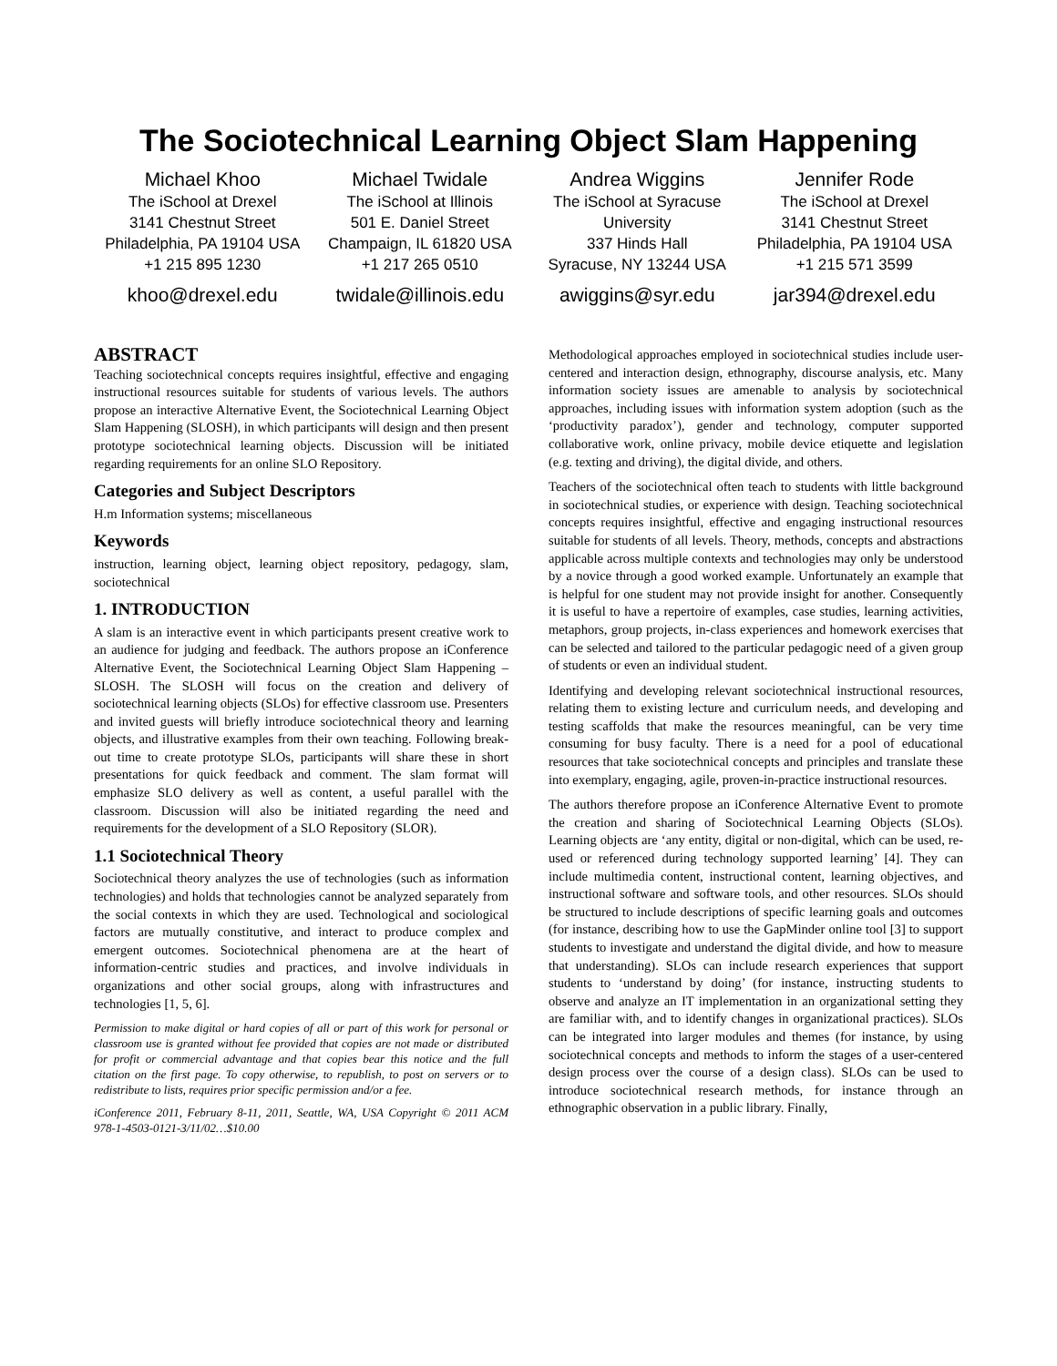The Sociotechnical Learning Object Slam Happening
Michael Khoo
The iSchool at Drexel
3141 Chestnut Street
Philadelphia, PA 19104 USA
+1 215 895 1230
khoo@drexel.edu
Michael Twidale
The iSchool at Illinois
501 E. Daniel Street
Champaign, IL 61820 USA
+1 217 265 0510
twidale@illinois.edu
Andrea Wiggins
The iSchool at Syracuse
University
337 Hinds Hall
Syracuse, NY 13244 USA
awiggins@syr.edu
Jennifer Rode
The iSchool at Drexel
3141 Chestnut Street
Philadelphia, PA 19104 USA
+1 215 571 3599
jar394@drexel.edu
ABSTRACT
Teaching sociotechnical concepts requires insightful, effective and engaging instructional resources suitable for students of various levels. The authors propose an interactive Alternative Event, the Sociotechnical Learning Object Slam Happening (SLOSH), in which participants will design and then present prototype sociotechnical learning objects. Discussion will be initiated regarding requirements for an online SLO Repository.
Categories and Subject Descriptors
H.m Information systems; miscellaneous
Keywords
instruction, learning object, learning object repository, pedagogy, slam, sociotechnical
1. INTRODUCTION
A slam is an interactive event in which participants present creative work to an audience for judging and feedback. The authors propose an iConference Alternative Event, the Sociotechnical Learning Object Slam Happening – SLOSH. The SLOSH will focus on the creation and delivery of sociotechnical learning objects (SLOs) for effective classroom use. Presenters and invited guests will briefly introduce sociotechnical theory and learning objects, and illustrative examples from their own teaching. Following break-out time to create prototype SLOs, participants will share these in short presentations for quick feedback and comment. The slam format will emphasize SLO delivery as well as content, a useful parallel with the classroom. Discussion will also be initiated regarding the need and requirements for the development of a SLO Repository (SLOR).
1.1 Sociotechnical Theory
Sociotechnical theory analyzes the use of technologies (such as information technologies) and holds that technologies cannot be analyzed separately from the social contexts in which they are used. Technological and sociological factors are mutually constitutive, and interact to produce complex and emergent outcomes. Sociotechnical phenomena are at the heart of information-centric studies and practices, and involve individuals in organizations and other social groups, along with infrastructures and technologies [1, 5, 6].
Permission to make digital or hard copies of all or part of this work for personal or classroom use is granted without fee provided that copies are not made or distributed for profit or commercial advantage and that copies bear this notice and the full citation on the first page. To copy otherwise, to republish, to post on servers or to redistribute to lists, requires prior specific permission and/or a fee.
iConference 2011, February 8-11, 2011, Seattle, WA, USA Copyright © 2011 ACM 978-1-4503-0121-3/11/02…$10.00
Methodological approaches employed in sociotechnical studies include user-centered and interaction design, ethnography, discourse analysis, etc. Many information society issues are amenable to analysis by sociotechnical approaches, including issues with information system adoption (such as the ‘productivity paradox’), gender and technology, computer supported collaborative work, online privacy, mobile device etiquette and legislation (e.g. texting and driving), the digital divide, and others.
Teachers of the sociotechnical often teach to students with little background in sociotechnical studies, or experience with design. Teaching sociotechnical concepts requires insightful, effective and engaging instructional resources suitable for students of all levels. Theory, methods, concepts and abstractions applicable across multiple contexts and technologies may only be understood by a novice through a good worked example. Unfortunately an example that is helpful for one student may not provide insight for another. Consequently it is useful to have a repertoire of examples, case studies, learning activities, metaphors, group projects, in-class experiences and homework exercises that can be selected and tailored to the particular pedagogic need of a given group of students or even an individual student.
Identifying and developing relevant sociotechnical instructional resources, relating them to existing lecture and curriculum needs, and developing and testing scaffolds that make the resources meaningful, can be very time consuming for busy faculty. There is a need for a pool of educational resources that take sociotechnical concepts and principles and translate these into exemplary, engaging, agile, proven-in-practice instructional resources.
The authors therefore propose an iConference Alternative Event to promote the creation and sharing of Sociotechnical Learning Objects (SLOs). Learning objects are ‘any entity, digital or non-digital, which can be used, re-used or referenced during technology supported learning’ [4]. They can include multimedia content, instructional content, learning objectives, and instructional software and software tools, and other resources. SLOs should be structured to include descriptions of specific learning goals and outcomes (for instance, describing how to use the GapMinder online tool [3] to support students to investigate and understand the digital divide, and how to measure that understanding). SLOs can include research experiences that support students to ‘understand by doing’ (for instance, instructing students to observe and analyze an IT implementation in an organizational setting they are familiar with, and to identify changes in organizational practices). SLOs can be integrated into larger modules and themes (for instance, by using sociotechnical concepts and methods to inform the stages of a user-centered design process over the course of a design class). SLOs can be used to introduce sociotechnical research methods, for instance through an ethnographic observation in a public library. Finally,